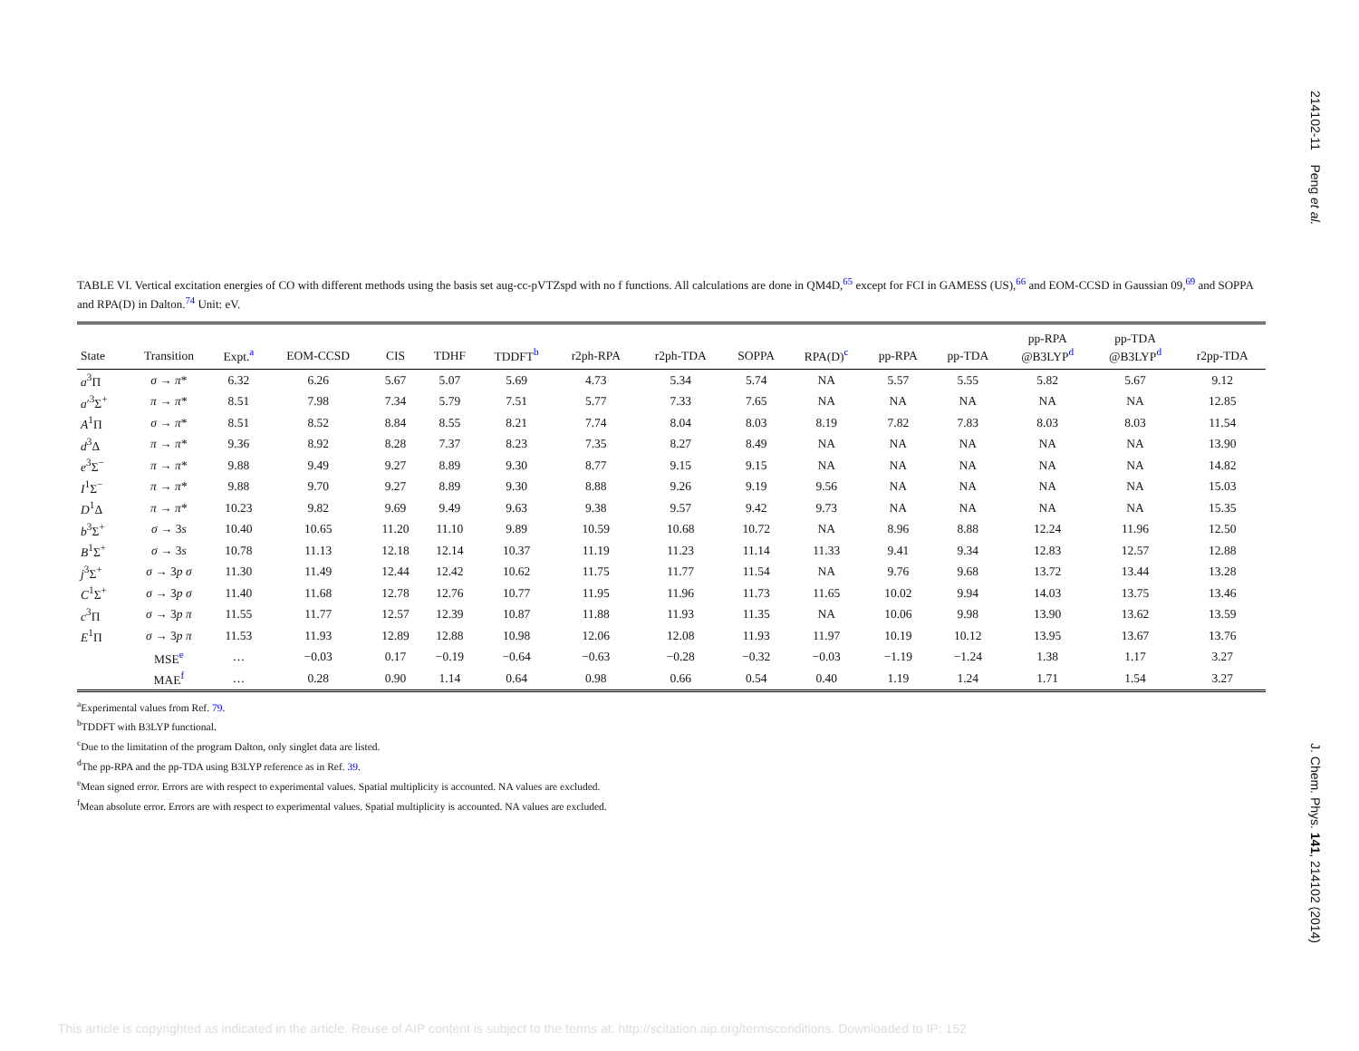214102-11 Peng et al.
J. Chem. Phys. 141, 214102 (2014)
TABLE VI. Vertical excitation energies of CO with different methods using the basis set aug-cc-pVTZspd with no f functions. All calculations are done in QM4D,<sup>65</sup> except for FCI in GAMESS (US),<sup>66</sup> and EOM-CCSD in Gaussian 09,<sup>69</sup> and SOPPA and RPA(D) in Dalton.<sup>74</sup> Unit: eV.
| State | Transition | Expt.<sup>a</sup> | EOM-CCSD | CIS | TDHF | TDDFT<sup>b</sup> | r2ph-RPA | r2ph-TDA | SOPPA | RPA(D)<sup>c</sup> | pp-RPA | pp-TDA | pp-RPA @B3LYP<sup>d</sup> | pp-TDA @B3LYP<sup>d</sup> | r2pp-TDA |
| --- | --- | --- | --- | --- | --- | --- | --- | --- | --- | --- | --- | --- | --- | --- | --- |
| a<sup>3</sup>Π | σ → π * | 6.32 | 6.26 | 5.67 | 5.07 | 5.69 | 4.73 | 5.34 | 5.74 | NA | 5.57 | 5.55 | 5.82 | 5.67 | 9.12 |
| a ′<sup>3</sup>Σ<sup>+</sup> | π → π * | 8.51 | 7.98 | 7.34 | 5.79 | 7.51 | 5.77 | 7.33 | 7.65 | NA | NA | NA | NA | NA | 12.85 |
| A<sup>1</sup>Π | σ → π * | 8.51 | 8.52 | 8.84 | 8.55 | 8.21 | 7.74 | 8.04 | 8.03 | 8.19 | 7.82 | 7.83 | 8.03 | 8.03 | 11.54 |
| d<sup>3</sup>Δ | π → π * | 9.36 | 8.92 | 8.28 | 7.37 | 8.23 | 7.35 | 8.27 | 8.49 | NA | NA | NA | NA | NA | 13.90 |
| e<sup>3</sup>Σ<sup>−</sup> | π → π * | 9.88 | 9.49 | 9.27 | 8.89 | 9.30 | 8.77 | 9.15 | 9.15 | NA | NA | NA | NA | NA | 14.82 |
| I<sup>1</sup>Σ<sup>−</sup> | π → π * | 9.88 | 9.70 | 9.27 | 8.89 | 9.30 | 8.88 | 9.26 | 9.19 | 9.56 | NA | NA | NA | NA | 15.03 |
| D<sup>1</sup>Δ | π → π * | 10.23 | 9.82 | 9.69 | 9.49 | 9.63 | 9.38 | 9.57 | 9.42 | 9.73 | NA | NA | NA | NA | 15.35 |
| b<sup>3</sup>Σ<sup>+</sup> | σ → 3 s | 10.40 | 10.65 | 11.20 | 11.10 | 9.89 | 10.59 | 10.68 | 10.72 | NA | 8.96 | 8.88 | 12.24 | 11.96 | 12.50 |
| B<sup>1</sup>Σ<sup>+</sup> | σ → 3 s | 10.78 | 11.13 | 12.18 | 12.14 | 10.37 | 11.19 | 11.23 | 11.14 | 11.33 | 9.41 | 9.34 | 12.83 | 12.57 | 12.88 |
| j<sup>3</sup>Σ<sup>+</sup> | σ → 3 p σ | 11.30 | 11.49 | 12.44 | 12.42 | 10.62 | 11.75 | 11.77 | 11.54 | NA | 9.76 | 9.68 | 13.72 | 13.44 | 13.28 |
| C<sup>1</sup>Σ<sup>+</sup> | σ → 3 p σ | 11.40 | 11.68 | 12.78 | 12.76 | 10.77 | 11.95 | 11.96 | 11.73 | 11.65 | 10.02 | 9.94 | 14.03 | 13.75 | 13.46 |
| c<sup>3</sup>Π | σ → 3 p π | 11.55 | 11.77 | 12.57 | 12.39 | 10.87 | 11.88 | 11.93 | 11.35 | NA | 10.06 | 9.98 | 13.90 | 13.62 | 13.59 |
| E<sup>1</sup>Π | σ → 3 p π | 11.53 | 11.93 | 12.89 | 12.88 | 10.98 | 12.06 | 12.08 | 11.93 | 11.97 | 10.19 | 10.12 | 13.95 | 13.67 | 13.76 |
| | MSE<sup>e</sup> | … | −0.03 | 0.17 | −0.19 | −0.64 | −0.63 | −0.28 | −0.32 | −0.03 | −1.19 | −1.24 | 1.38 | 1.17 | 3.27 |
| | MAE<sup>f</sup> | … | 0.28 | 0.90 | 1.14 | 0.64 | 0.98 | 0.66 | 0.54 | 0.40 | 1.19 | 1.24 | 1.71 | 1.54 | 3.27 |
<sup>a</sup> Experimental values from Ref. 79.
<sup>b</sup> TDDFT with B3LYP functional.
<sup>c</sup> Due to the limitation of the program Dalton, only singlet data are listed.
<sup>d</sup> The pp-RPA and the pp-TDA using B3LYP reference as in Ref. 39.
<sup>e</sup> Mean signed error. Errors are with respect to experimental values. Spatial multiplicity is accounted. NA values are excluded.
<sup>f</sup> Mean absolute error. Errors are with respect to experimental values. Spatial multiplicity is accounted. NA values are excluded.
This article is copyrighted as indicated in the article. Reuse of AIP content is subject to the terms at: http://scitation.aip.org/termsconditions. Downloaded to IP: 152